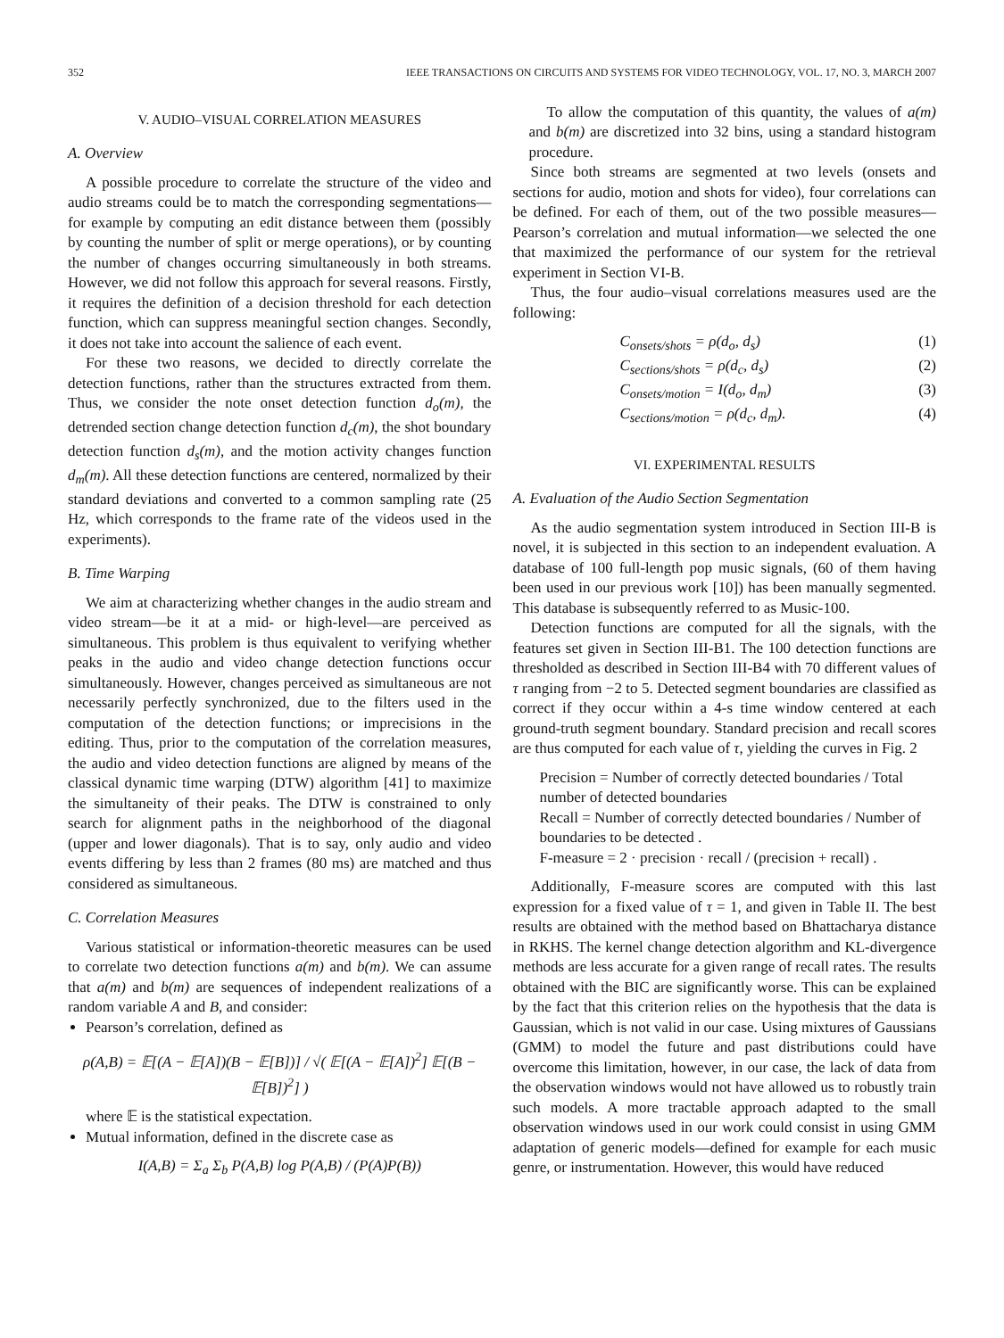352 IEEE TRANSACTIONS ON CIRCUITS AND SYSTEMS FOR VIDEO TECHNOLOGY, VOL. 17, NO. 3, MARCH 2007
V. AUDIO–VISUAL CORRELATION MEASURES
A. Overview
A possible procedure to correlate the structure of the video and audio streams could be to match the corresponding segmentations—for example by computing an edit distance between them (possibly by counting the number of split or merge operations), or by counting the number of changes occurring simultaneously in both streams. However, we did not follow this approach for several reasons. Firstly, it requires the definition of a decision threshold for each detection function, which can suppress meaningful section changes. Secondly, it does not take into account the salience of each event.
For these two reasons, we decided to directly correlate the detection functions, rather than the structures extracted from them. Thus, we consider the note onset detection function d<sub>o</sub>(m), the detrended section change detection function d<sub>c</sub>(m), the shot boundary detection function d<sub>s</sub>(m), and the motion activity changes function d<sub>m</sub>(m). All these detection functions are centered, normalized by their standard deviations and converted to a common sampling rate (25 Hz, which corresponds to the frame rate of the videos used in the experiments).
B. Time Warping
We aim at characterizing whether changes in the audio stream and video stream—be it at a mid- or high-level—are perceived as simultaneous. This problem is thus equivalent to verifying whether peaks in the audio and video change detection functions occur simultaneously. However, changes perceived as simultaneous are not necessarily perfectly synchronized, due to the filters used in the computation of the detection functions; or imprecisions in the editing. Thus, prior to the computation of the correlation measures, the audio and video detection functions are aligned by means of the classical dynamic time warping (DTW) algorithm [41] to maximize the simultaneity of their peaks. The DTW is constrained to only search for alignment paths in the neighborhood of the diagonal (upper and lower diagonals). That is to say, only audio and video events differing by less than 2 frames (80 ms) are matched and thus considered as simultaneous.
C. Correlation Measures
Various statistical or information-theoretic measures can be used to correlate two detection functions a(m) and b(m). We can assume that a(m) and b(m) are sequences of independent realizations of a random variable A and B, and consider:
Pearson’s correlation, defined as
ρ(A,B) = 𝔼[(A − 𝔼[A])(B − 𝔼[B])] / √( 𝔼[(A − 𝔼[A])<sup>2</sup>] 𝔼[(B − 𝔼[B])<sup>2</sup>] )
where 𝔼 is the statistical expectation.
Mutual information, defined in the discrete case as
I(A,B) = Σ<sub>a</sub> Σ<sub>b</sub> P(A,B) log P(A,B) / (P(A)P(B))
To allow the computation of this quantity, the values of a(m) and b(m) are discretized into 32 bins, using a standard histogram procedure.
Since both streams are segmented at two levels (onsets and sections for audio, motion and shots for video), four correlations can be defined. For each of them, out of the two possible measures—Pearson’s correlation and mutual information—we selected the one that maximized the performance of our system for the retrieval experiment in Section VI-B.
Thus, the four audio–visual correlations measures used are the following:
C<sub>onsets/shots</sub> = ρ(d<sub>o</sub>, d<sub>s</sub>) (1)
C<sub>sections/shots</sub> = ρ(d<sub>c</sub>, d<sub>s</sub>) (2)
C<sub>onsets/motion</sub> = I(d<sub>o</sub>, d<sub>m</sub>) (3)
C<sub>sections/motion</sub> = ρ(d<sub>c</sub>, d<sub>m</sub>). (4)
VI. EXPERIMENTAL RESULTS
A. Evaluation of the Audio Section Segmentation
As the audio segmentation system introduced in Section III-B is novel, it is subjected in this section to an independent evaluation. A database of 100 full-length pop music signals, (60 of them having been used in our previous work [10]) has been manually segmented. This database is subsequently referred to as Music-100.
Detection functions are computed for all the signals, with the features set given in Section III-B1. The 100 detection functions are thresholded as described in Section III-B4 with 70 different values of τ ranging from −2 to 5. Detected segment boundaries are classified as correct if they occur within a 4-s time window centered at each ground-truth segment boundary. Standard precision and recall scores are thus computed for each value of τ, yielding the curves in Fig. 2
Precision = Number of correctly detected boundaries / Total number of detected boundaries
Recall = Number of correctly detected boundaries / Number of boundaries to be detected .
F-measure = 2 · precision · recall / (precision + recall) .
Additionally, F-measure scores are computed with this last expression for a fixed value of τ = 1, and given in Table II. The best results are obtained with the method based on Bhattacharya distance in RKHS. The kernel change detection algorithm and KL-divergence methods are less accurate for a given range of recall rates. The results obtained with the BIC are significantly worse. This can be explained by the fact that this criterion relies on the hypothesis that the data is Gaussian, which is not valid in our case. Using mixtures of Gaussians (GMM) to model the future and past distributions could have overcome this limitation, however, in our case, the lack of data from the observation windows would not have allowed us to robustly train such models. A more tractable approach adapted to the small observation windows used in our work could consist in using GMM adaptation of generic models—defined for example for each music genre, or instrumentation. However, this would have reduced